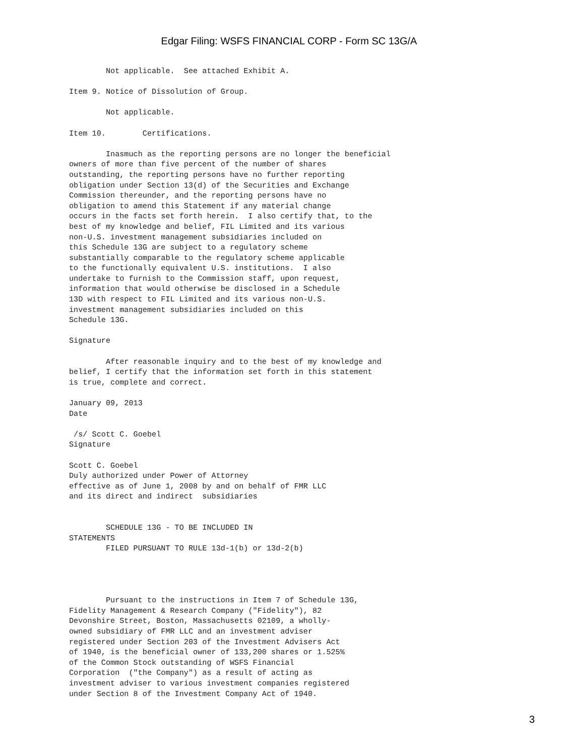Edgar Filing: WSFS FINANCIAL CORP - Form SC 13G/A
        Not applicable.  See attached Exhibit A.

Item 9. Notice of Dissolution of Group.

        Not applicable.

Item 10.        Certifications.

        Inasmuch as the reporting persons are no longer the beneficial
owners of more than five percent of the number of shares
outstanding, the reporting persons have no further reporting
obligation under Section 13(d) of the Securities and Exchange
Commission thereunder, and the reporting persons have no
obligation to amend this Statement if any material change
occurs in the facts set forth herein.  I also certify that, to the
best of my knowledge and belief, FIL Limited and its various
non-U.S. investment management subsidiaries included on
this Schedule 13G are subject to a regulatory scheme
substantially comparable to the regulatory scheme applicable
to the functionally equivalent U.S. institutions.  I also
undertake to furnish to the Commission staff, upon request,
information that would otherwise be disclosed in a Schedule
13D with respect to FIL Limited and its various non-U.S.
investment management subsidiaries included on this
Schedule 13G.

Signature

        After reasonable inquiry and to the best of my knowledge and
belief, I certify that the information set forth in this statement
is true, complete and correct.

January 09, 2013
Date

 /s/ Scott C. Goebel
Signature

Scott C. Goebel
Duly authorized under Power of Attorney
effective as of June 1, 2008 by and on behalf of FMR LLC
and its direct and indirect  subsidiaries


        SCHEDULE 13G - TO BE INCLUDED IN
STATEMENTS
        FILED PURSUANT TO RULE 13d-1(b) or 13d-2(b)




        Pursuant to the instructions in Item 7 of Schedule 13G,
Fidelity Management & Research Company ("Fidelity"), 82
Devonshire Street, Boston, Massachusetts 02109, a wholly-
owned subsidiary of FMR LLC and an investment adviser
registered under Section 203 of the Investment Advisers Act
of 1940, is the beneficial owner of 133,200 shares or 1.525%
of the Common Stock outstanding of WSFS Financial
Corporation  ("the Company") as a result of acting as
investment adviser to various investment companies registered
under Section 8 of the Investment Company Act of 1940.
3